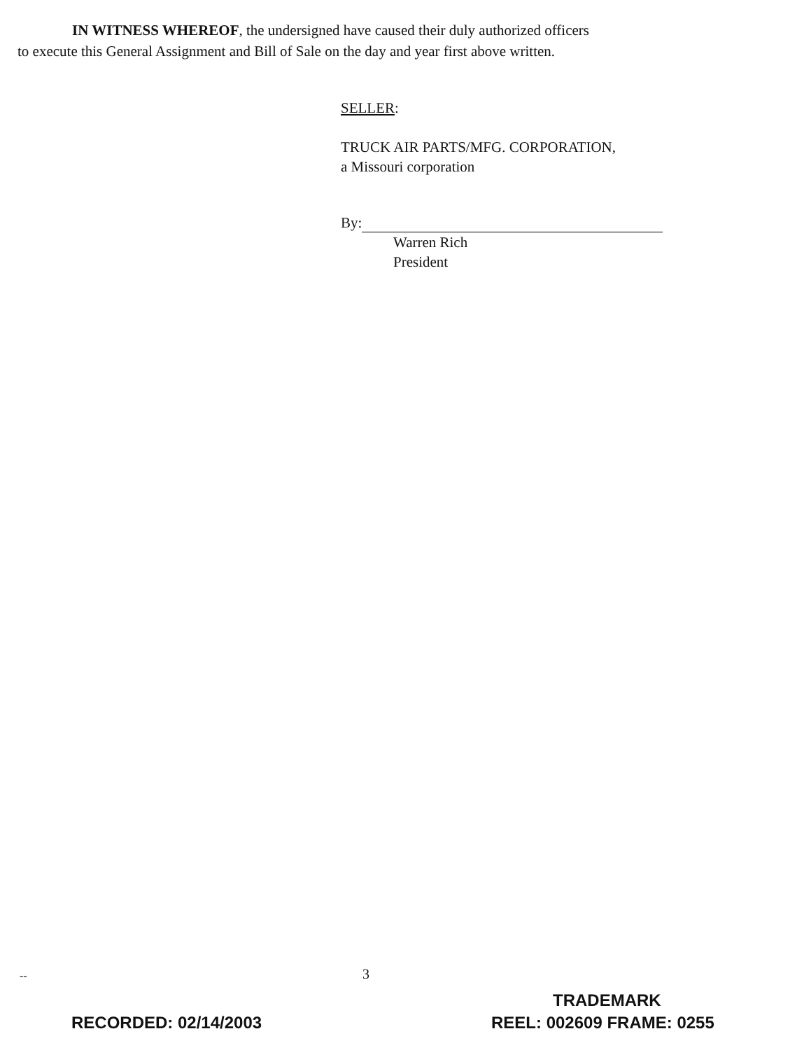IN WITNESS WHEREOF, the undersigned have caused their duly authorized officers
to execute this General Assignment and Bill of Sale on the day and year first above written.
SELLER:
TRUCK AIR PARTS/MFG. CORPORATION,
a Missouri corporation
By:
Warren Rich
President
-- 3
TRADEMARK
RECORDED: 02/14/2003 REEL: 002609 FRAME: 0255